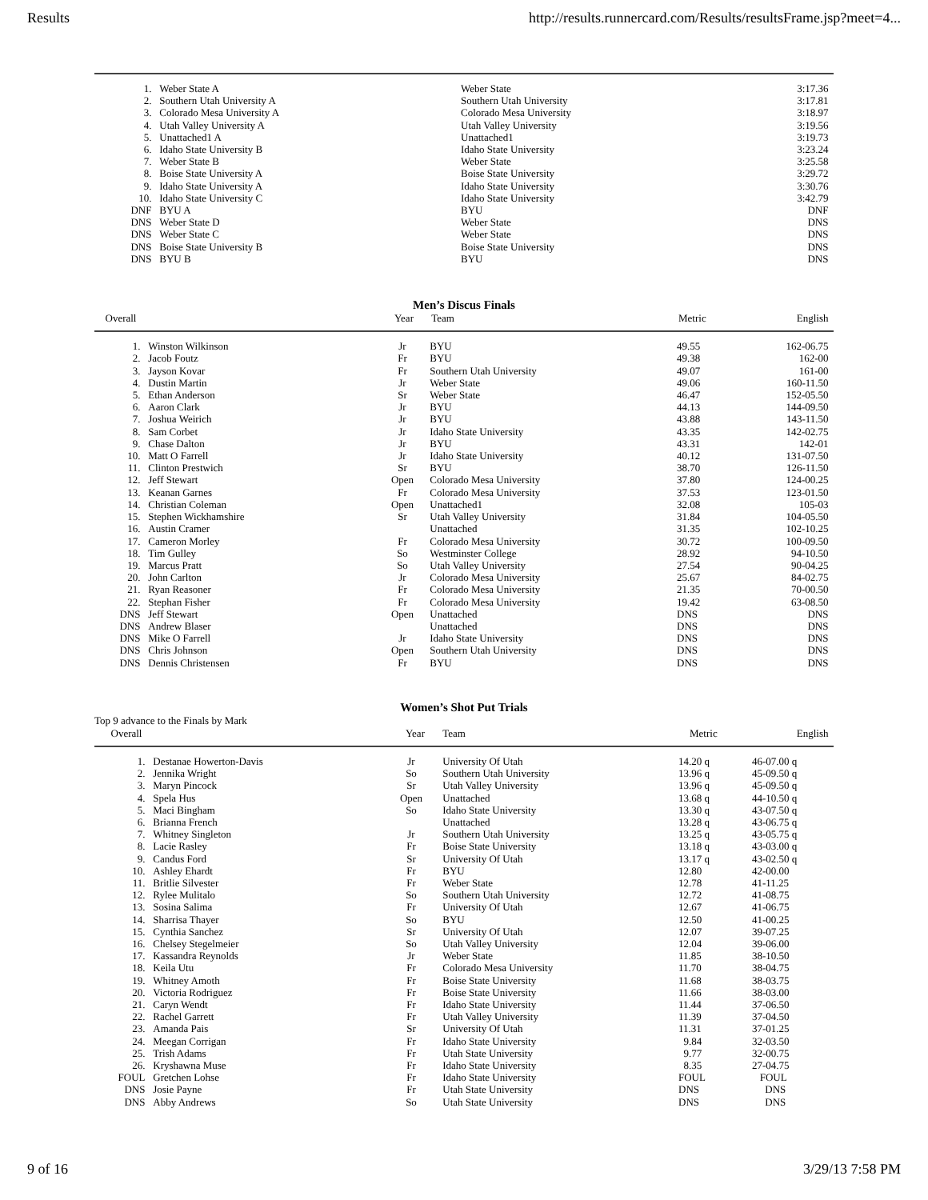Results http://results.runnercard.com/Results/resultsFrame.jsp?meet=4...
| 1. | Weber State A | Weber State | 3:17.36 |
| 2. | Southern Utah University A | Southern Utah University | 3:17.81 |
| 3. | Colorado Mesa University A | Colorado Mesa University | 3:18.97 |
| 4. | Utah Valley University A | Utah Valley University | 3:19.56 |
| 5. | Unattached1 A | Unattached1 | 3:19.73 |
| 6. | Idaho State University B | Idaho State University | 3:23.24 |
| 7. | Weber State B | Weber State | 3:25.58 |
| 8. | Boise State University A | Boise State University | 3:29.72 |
| 9. | Idaho State University A | Idaho State University | 3:30.76 |
| 10. | Idaho State University C | Idaho State University | 3:42.79 |
| DNF | BYU A | BYU | DNF |
| DNS | Weber State D | Weber State | DNS |
| DNS | Weber State C | Weber State | DNS |
| DNS | Boise State University B | Boise State University | DNS |
| DNS | BYU B | BYU | DNS |
Men’s Discus Finals
| Overall | | Year | Team | Metric | English |
| --- | --- | --- | --- | --- | --- |
| 1. | Winston Wilkinson | Jr | BYU | 49.55 | 162-06.75 |
| 2. | Jacob Foutz | Fr | BYU | 49.38 | 162-00 |
| 3. | Jayson Kovar | Fr | Southern Utah University | 49.07 | 161-00 |
| 4. | Dustin Martin | Jr | Weber State | 49.06 | 160-11.50 |
| 5. | Ethan Anderson | Sr | Weber State | 46.47 | 152-05.50 |
| 6. | Aaron Clark | Jr | BYU | 44.13 | 144-09.50 |
| 7. | Joshua Weirich | Jr | BYU | 43.88 | 143-11.50 |
| 8. | Sam Corbet | Jr | Idaho State University | 43.35 | 142-02.75 |
| 9. | Chase Dalton | Jr | BYU | 43.31 | 142-01 |
| 10. | Matt O Farrell | Jr | Idaho State University | 40.12 | 131-07.50 |
| 11. | Clinton Prestwich | Sr | BYU | 38.70 | 126-11.50 |
| 12. | Jeff Stewart | Open | Colorado Mesa University | 37.80 | 124-00.25 |
| 13. | Keanan Garnes | Fr | Colorado Mesa University | 37.53 | 123-01.50 |
| 14. | Christian Coleman | Open | Unattached1 | 32.08 | 105-03 |
| 15. | Stephen Wickhamshire | Sr | Utah Valley University | 31.84 | 104-05.50 |
| 16. | Austin Cramer | | Unattached | 31.35 | 102-10.25 |
| 17. | Cameron Morley | Fr | Colorado Mesa University | 30.72 | 100-09.50 |
| 18. | Tim Gulley | So | Westminster College | 28.92 | 94-10.50 |
| 19. | Marcus Pratt | So | Utah Valley University | 27.54 | 90-04.25 |
| 20. | John Carlton | Jr | Colorado Mesa University | 25.67 | 84-02.75 |
| 21. | Ryan Reasoner | Fr | Colorado Mesa University | 21.35 | 70-00.50 |
| 22. | Stephan Fisher | Fr | Colorado Mesa University | 19.42 | 63-08.50 |
| DNS | Jeff Stewart | Open | Unattached | DNS | DNS |
| DNS | Andrew Blaser | | Unattached | DNS | DNS |
| DNS | Mike O Farrell | Jr | Idaho State University | DNS | DNS |
| DNS | Chris Johnson | Open | Southern Utah University | DNS | DNS |
| DNS | Dennis Christensen | Fr | BYU | DNS | DNS |
Women’s Shot Put Trials
Top 9 advance to the Finals by Mark
| Overall | | Year | Team | Metric | English |
| --- | --- | --- | --- | --- | --- |
| 1. | Destanae Howerton-Davis | Jr | University Of Utah | 14.20 q | 46-07.00 q |
| 2. | Jennika Wright | So | Southern Utah University | 13.96 q | 45-09.50 q |
| 3. | Maryn Pincock | Sr | Utah Valley University | 13.96 q | 45-09.50 q |
| 4. | Spela Hus | Open | Unattached | 13.68 q | 44-10.50 q |
| 5. | Maci Bingham | So | Idaho State University | 13.30 q | 43-07.50 q |
| 6. | Brianna French | | Unattached | 13.28 q | 43-06.75 q |
| 7. | Whitney Singleton | Jr | Southern Utah University | 13.25 q | 43-05.75 q |
| 8. | Lacie Rasley | Fr | Boise State University | 13.18 q | 43-03.00 q |
| 9. | Candus Ford | Sr | University Of Utah | 13.17 q | 43-02.50 q |
| 10. | Ashley Ehardt | Fr | BYU | 12.80 | 42-00.00 |
| 11. | Britlie Silvester | Fr | Weber State | 12.78 | 41-11.25 |
| 12. | Rylee Mulitalo | So | Southern Utah University | 12.72 | 41-08.75 |
| 13. | Sosina Salima | Fr | University Of Utah | 12.67 | 41-06.75 |
| 14. | Sharrisa Thayer | So | BYU | 12.50 | 41-00.25 |
| 15. | Cynthia Sanchez | Sr | University Of Utah | 12.07 | 39-07.25 |
| 16. | Chelsey Stegelmeier | So | Utah Valley University | 12.04 | 39-06.00 |
| 17. | Kassandra Reynolds | Jr | Weber State | 11.85 | 38-10.50 |
| 18. | Keila Utu | Fr | Colorado Mesa University | 11.70 | 38-04.75 |
| 19. | Whitney Amoth | Fr | Boise State University | 11.68 | 38-03.75 |
| 20. | Victoria Rodriguez | Fr | Boise State University | 11.66 | 38-03.00 |
| 21. | Caryn Wendt | Fr | Idaho State University | 11.44 | 37-06.50 |
| 22. | Rachel Garrett | Fr | Utah Valley University | 11.39 | 37-04.50 |
| 23. | Amanda Pais | Sr | University Of Utah | 11.31 | 37-01.25 |
| 24. | Meegan Corrigan | Fr | Idaho State University | 9.84 | 32-03.50 |
| 25. | Trish Adams | Fr | Utah State University | 9.77 | 32-00.75 |
| 26. | Kryshawna Muse | Fr | Idaho State University | 8.35 | 27-04.75 |
| FOUL | Gretchen Lohse | Fr | Idaho State University | FOUL | FOUL |
| DNS | Josie Payne | Fr | Utah State University | DNS | DNS |
| DNS | Abby Andrews | So | Utah State University | DNS | DNS |
9 of 16 3/29/13 7:58 PM